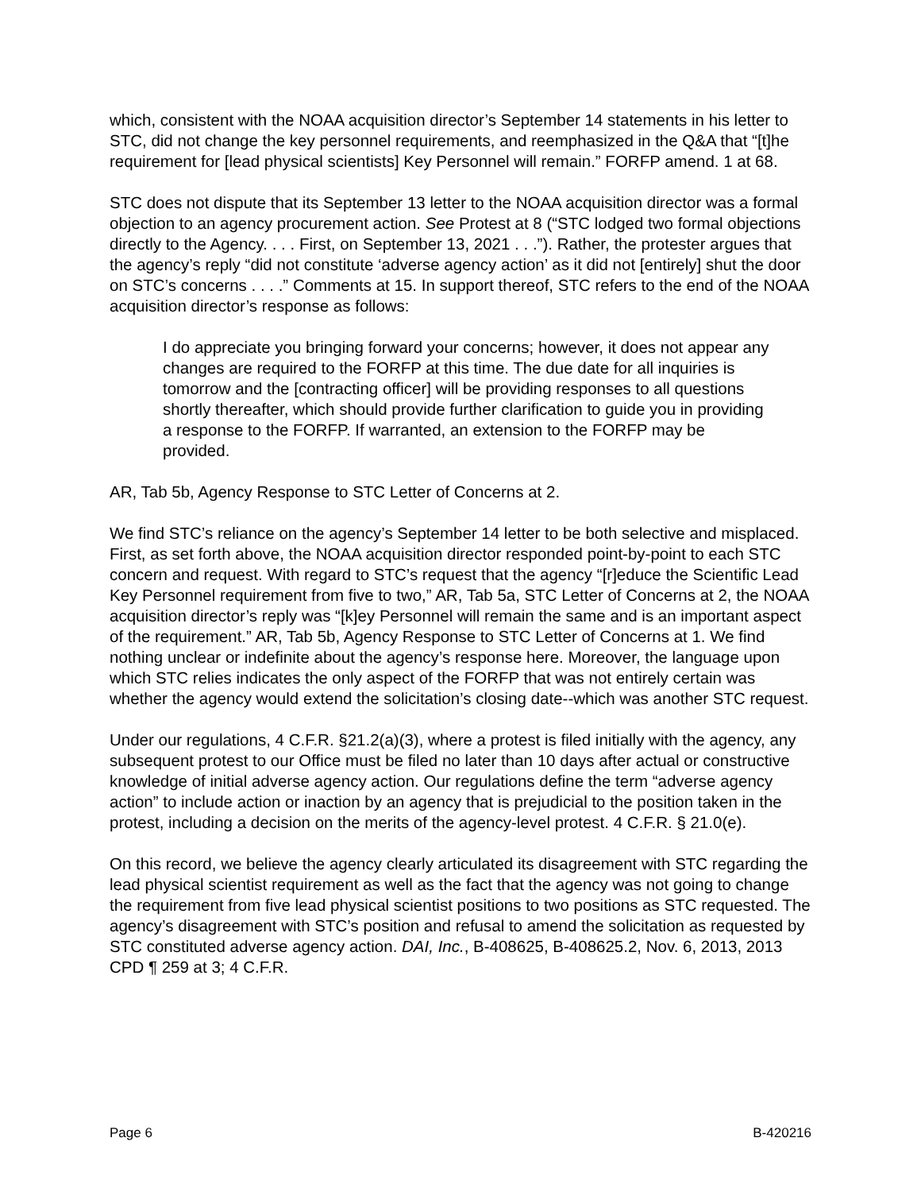which, consistent with the NOAA acquisition director’s September 14 statements in his letter to STC, did not change the key personnel requirements, and reemphasized in the Q&A that “[t]he requirement for [lead physical scientists] Key Personnel will remain.” FORFP amend. 1 at 68.
STC does not dispute that its September 13 letter to the NOAA acquisition director was a formal objection to an agency procurement action. See Protest at 8 (“STC lodged two formal objections directly to the Agency. . . . First, on September 13, 2021 . . .”). Rather, the protester argues that the agency’s reply “did not constitute ‘adverse agency action’ as it did not [entirely] shut the door on STC’s concerns . . . .” Comments at 15. In support thereof, STC refers to the end of the NOAA acquisition director’s response as follows:
I do appreciate you bringing forward your concerns; however, it does not appear any changes are required to the FORFP at this time. The due date for all inquiries is tomorrow and the [contracting officer] will be providing responses to all questions shortly thereafter, which should provide further clarification to guide you in providing a response to the FORFP. If warranted, an extension to the FORFP may be provided.
AR, Tab 5b, Agency Response to STC Letter of Concerns at 2.
We find STC’s reliance on the agency’s September 14 letter to be both selective and misplaced. First, as set forth above, the NOAA acquisition director responded point-by-point to each STC concern and request. With regard to STC’s request that the agency “[r]educe the Scientific Lead Key Personnel requirement from five to two,” AR, Tab 5a, STC Letter of Concerns at 2, the NOAA acquisition director’s reply was “[k]ey Personnel will remain the same and is an important aspect of the requirement.” AR, Tab 5b, Agency Response to STC Letter of Concerns at 1. We find nothing unclear or indefinite about the agency’s response here. Moreover, the language upon which STC relies indicates the only aspect of the FORFP that was not entirely certain was whether the agency would extend the solicitation’s closing date--which was another STC request.
Under our regulations, 4 C.F.R. §21.2(a)(3), where a protest is filed initially with the agency, any subsequent protest to our Office must be filed no later than 10 days after actual or constructive knowledge of initial adverse agency action. Our regulations define the term “adverse agency action” to include action or inaction by an agency that is prejudicial to the position taken in the protest, including a decision on the merits of the agency-level protest. 4 C.F.R. § 21.0(e).
On this record, we believe the agency clearly articulated its disagreement with STC regarding the lead physical scientist requirement as well as the fact that the agency was not going to change the requirement from five lead physical scientist positions to two positions as STC requested. The agency’s disagreement with STC’s position and refusal to amend the solicitation as requested by STC constituted adverse agency action. DAI, Inc., B-408625, B-408625.2, Nov. 6, 2013, 2013 CPD ¶ 259 at 3; 4 C.F.R.
Page 6 B-420216